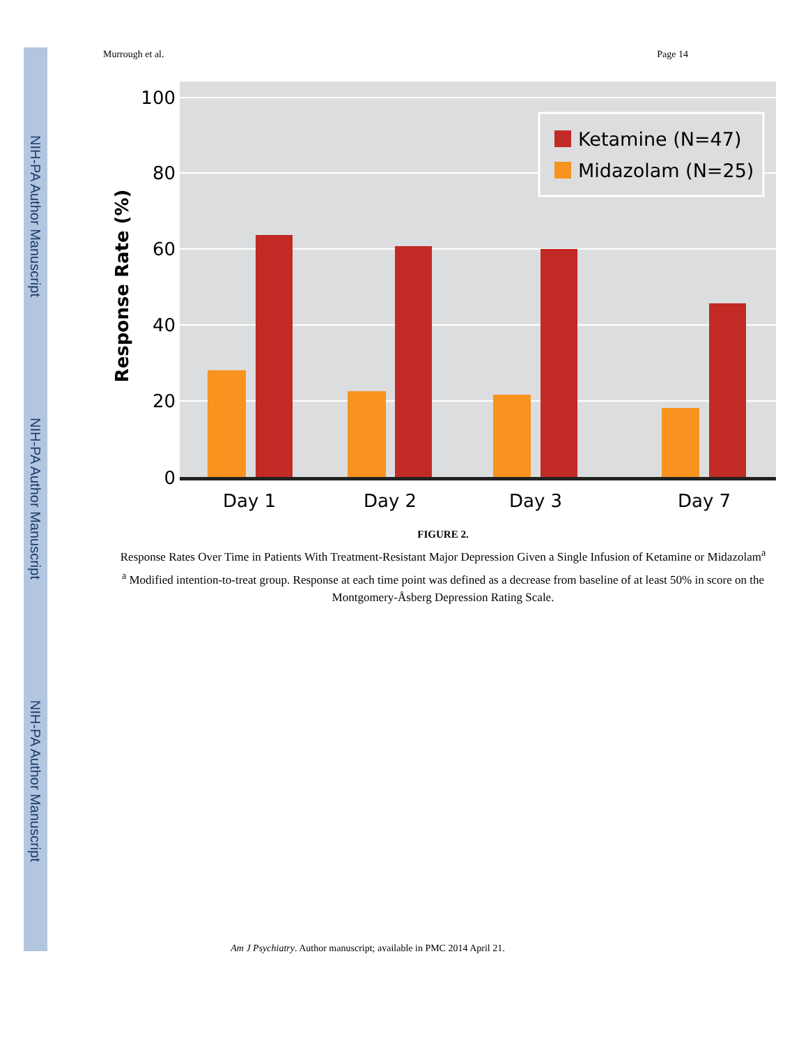NIH-PA Author Manuscript
NIH-PA Author Manuscript
NIH-PA Author Manuscript
Murrough et al. Page 14
100
80
60
40
20
0
Response Rate (%)
Day 1
Day 2
Day 3
Day 7
Ketamine (N=47)
Midazolam (N=25)
FIGURE 2.
Response Rates Over Time in Patients With Treatment-Resistant Major Depression Given a Single Infusion of Ketamine or Midazolam<sup>a</sup>
<sup>a</sup> Modified intention-to-treat group. Response at each time point was defined as a decrease from baseline of at least 50% in score on the Montgomery-Åsberg Depression Rating Scale.
Am J Psychiatry. Author manuscript; available in PMC 2014 April 21.